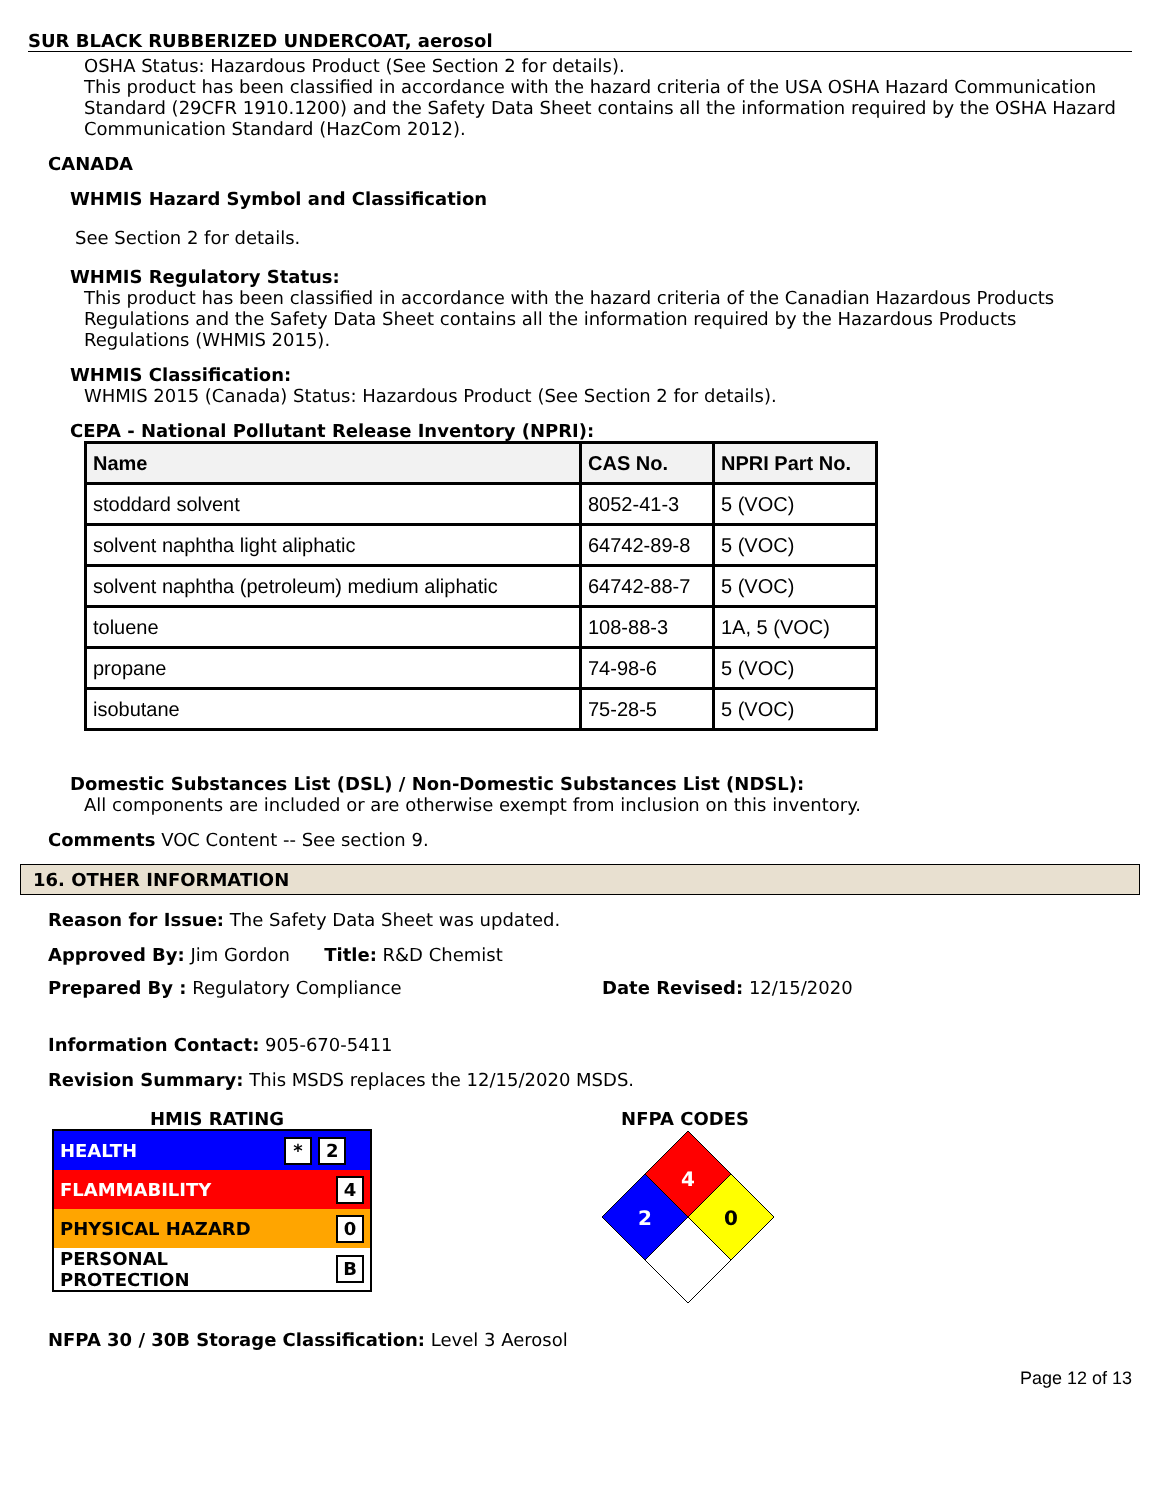SUR BLACK RUBBERIZED UNDERCOAT, aerosol
OSHA Status: Hazardous Product (See Section 2 for details).
This product has been classified in accordance with the hazard criteria of the USA OSHA Hazard Communication Standard (29CFR 1910.1200) and the Safety Data Sheet contains all the information required by the OSHA Hazard Communication Standard (HazCom 2012).
CANADA
WHMIS Hazard Symbol and Classification
See Section 2 for details.
WHMIS Regulatory Status:
This product has been classified in accordance with the hazard criteria of the Canadian Hazardous Products Regulations and the Safety Data Sheet contains all the information required by the Hazardous Products Regulations (WHMIS 2015).
WHMIS Classification:
WHMIS 2015 (Canada) Status: Hazardous Product (See Section 2 for details).
CEPA - National Pollutant Release Inventory (NPRI):
| Name | CAS No. | NPRI Part No. |
| --- | --- | --- |
| stoddard solvent | 8052-41-3 | 5 (VOC) |
| solvent naphtha light aliphatic | 64742-89-8 | 5 (VOC) |
| solvent naphtha (petroleum) medium aliphatic | 64742-88-7 | 5 (VOC) |
| toluene | 108-88-3 | 1A, 5 (VOC) |
| propane | 74-98-6 | 5 (VOC) |
| isobutane | 75-28-5 | 5 (VOC) |
Domestic Substances List (DSL) / Non-Domestic Substances List (NDSL):
All components are included or are otherwise exempt from inclusion on this inventory.
Comments VOC Content -- See section 9.
16. OTHER INFORMATION
Reason for Issue: The Safety Data Sheet was updated.
Approved By: Jim Gordon Title: R&D Chemist
Prepared By : Regulatory Compliance Date Revised: 12/15/2020
Information Contact: 905-670-5411
Revision Summary: This MSDS replaces the 12/15/2020 MSDS.
HMIS RATING
| HEALTH | * 2 |
| FLAMMABILITY | 4 |
| PHYSICAL HAZARD | 0 |
| PERSONAL PROTECTION | B |
NFPA CODES
4
2
0
NFPA 30 / 30B Storage Classification: Level 3 Aerosol
Page 12 of 13